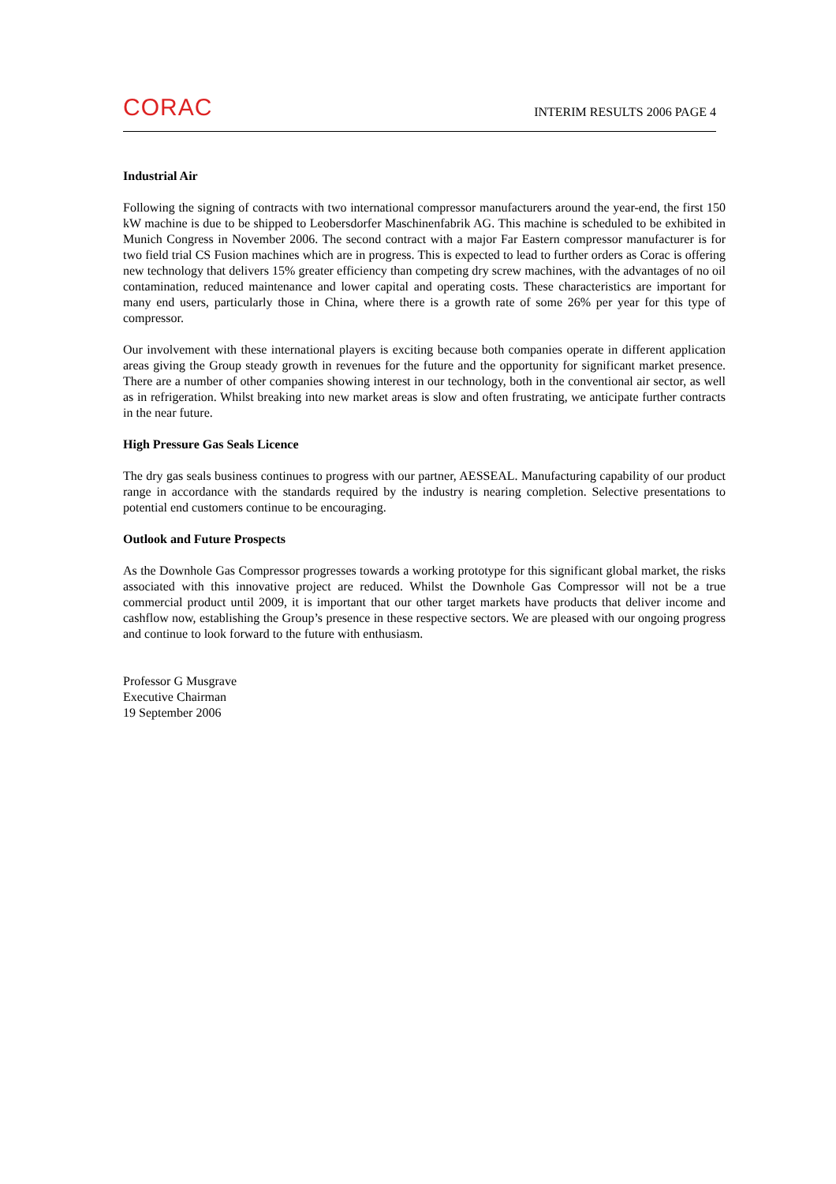CORAC
INTERIM RESULTS 2006 PAGE 4
Industrial Air
Following the signing of contracts with two international compressor manufacturers around the year-end, the first 150 kW machine is due to be shipped to Leobersdorfer Maschinenfabrik AG. This machine is scheduled to be exhibited in Munich Congress in November 2006. The second contract with a major Far Eastern compressor manufacturer is for two field trial CS Fusion machines which are in progress. This is expected to lead to further orders as Corac is offering new technology that delivers 15% greater efficiency than competing dry screw machines, with the advantages of no oil contamination, reduced maintenance and lower capital and operating costs. These characteristics are important for many end users, particularly those in China, where there is a growth rate of some 26% per year for this type of compressor.
Our involvement with these international players is exciting because both companies operate in different application areas giving the Group steady growth in revenues for the future and the opportunity for significant market presence. There are a number of other companies showing interest in our technology, both in the conventional air sector, as well as in refrigeration. Whilst breaking into new market areas is slow and often frustrating, we anticipate further contracts in the near future.
High Pressure Gas Seals Licence
The dry gas seals business continues to progress with our partner, AESSEAL. Manufacturing capability of our product range in accordance with the standards required by the industry is nearing completion. Selective presentations to potential end customers continue to be encouraging.
Outlook and Future Prospects
As the Downhole Gas Compressor progresses towards a working prototype for this significant global market, the risks associated with this innovative project are reduced. Whilst the Downhole Gas Compressor will not be a true commercial product until 2009, it is important that our other target markets have products that deliver income and cashflow now, establishing the Group’s presence in these respective sectors. We are pleased with our ongoing progress and continue to look forward to the future with enthusiasm.
Professor G Musgrave
Executive Chairman
19 September 2006